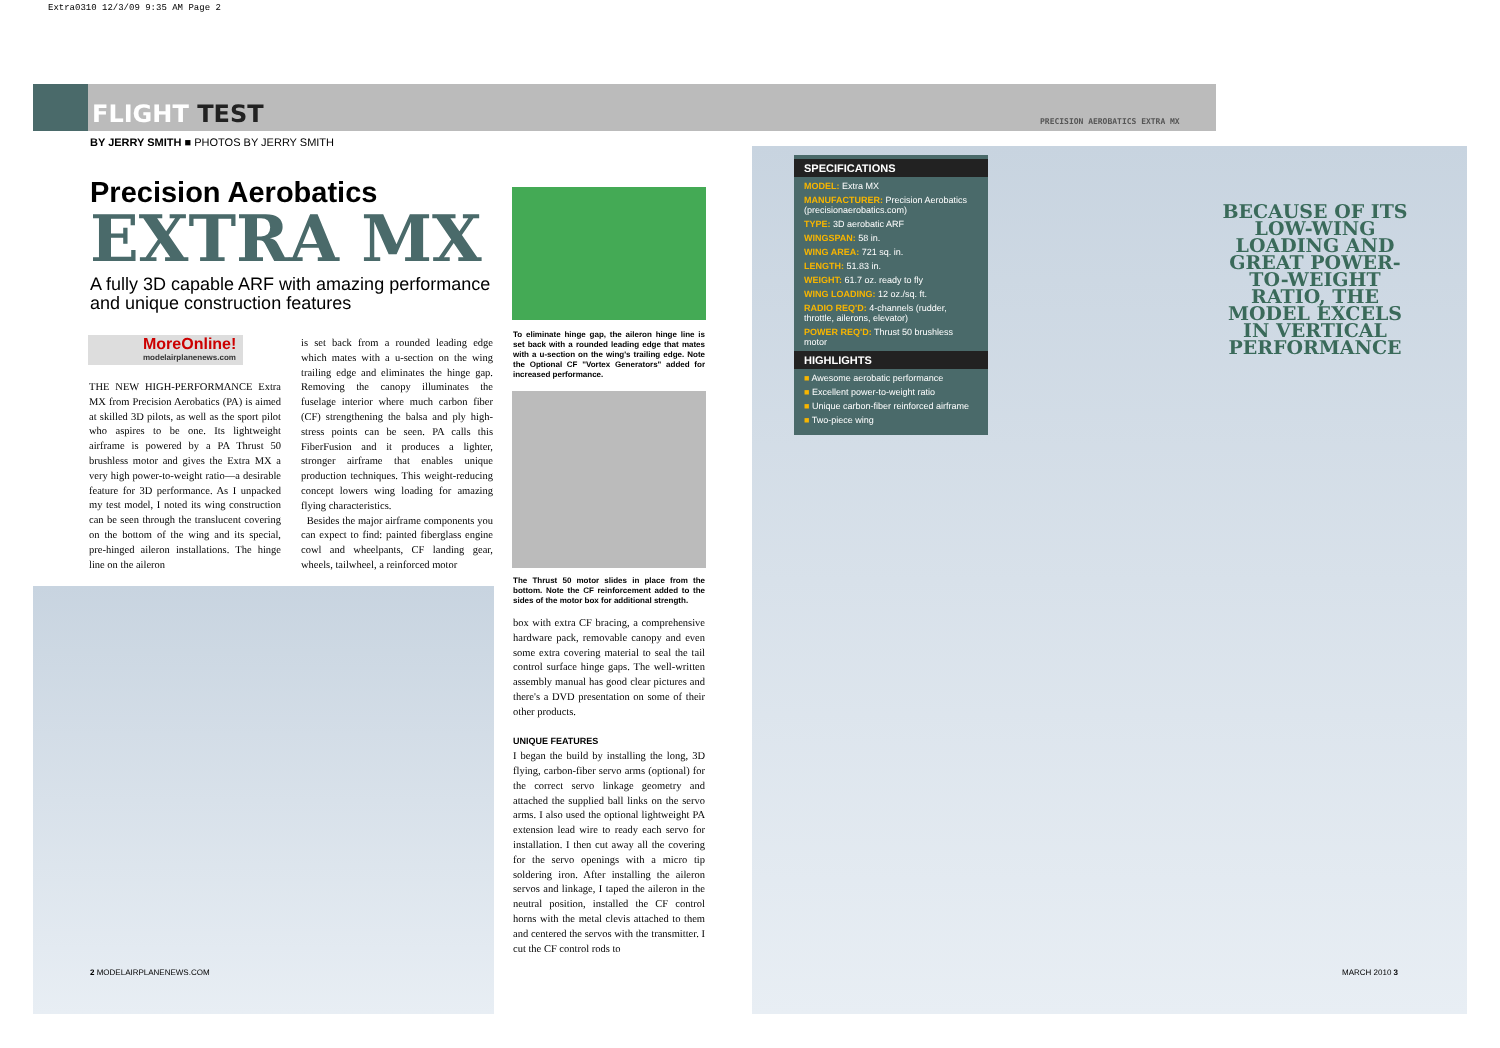Extra0310 12/3/09 9:35 AM Page 2
FLIGHT TEST PRECISION AEROBATICS EXTRA MX
BY JERRY SMITH ■ PHOTOS BY JERRY SMITH
Precision Aerobatics
EXTRA MX
A fully 3D capable ARF with amazing performance and unique construction features
MoreOnline!
modelairplanenews.com
THE NEW HIGH-PERFORMANCE Extra MX from Precision Aerobatics (PA) is aimed at skilled 3D pilots, as well as the sport pilot who aspires to be one. Its lightweight airframe is powered by a PA Thrust 50 brushless motor and gives the Extra MX a very high power-to-weight ratio—a desirable feature for 3D performance. As I unpacked my test model, I noted its wing construction can be seen through the translucent covering on the bottom of the wing and its special, pre-hinged aileron installations. The hinge line on the aileron
is set back from a rounded leading edge which mates with a u-section on the wing trailing edge and eliminates the hinge gap. Removing the canopy illuminates the fuselage interior where much carbon fiber (CF) strengthening the balsa and ply high-stress points can be seen. PA calls this FiberFusion and it produces a lighter, stronger airframe that enables unique production techniques. This weight-reducing concept lowers wing loading for amazing flying characteristics.
Besides the major airframe components you can expect to find: painted fiberglass engine cowl and wheelpants, CF landing gear, wheels, tailwheel, a reinforced motor
To eliminate hinge gap, the aileron hinge line is set back with a rounded leading edge that mates with a u-section on the wing's trailing edge. Note the Optional CF "Vortex Generators" added for increased performance.
The Thrust 50 motor slides in place from the bottom. Note the CF reinforcement added to the sides of the motor box for additional strength.
box with extra CF bracing, a comprehensive hardware pack, removable canopy and even some extra covering material to seal the tail control surface hinge gaps. The well-written assembly manual has good clear pictures and there's a DVD presentation on some of their other products.
UNIQUE FEATURES
I began the build by installing the long, 3D flying, carbon-fiber servo arms (optional) for the correct servo linkage geometry and attached the supplied ball links on the servo arms. I also used the optional lightweight PA extension lead wire to ready each servo for installation. I then cut away all the covering for the servo openings with a micro tip soldering iron. After installing the aileron servos and linkage, I taped the aileron in the neutral position, installed the CF control horns with the metal clevis attached to them and centered the servos with the transmitter. I cut the CF control rods to
SPECIFICATIONS
MODEL: Extra MX
MANUFACTURER: Precision Aerobatics (precisionaerobatics.com)
TYPE: 3D aerobatic ARF
WINGSPAN: 58 in.
WING AREA: 721 sq. in.
LENGTH: 51.83 in.
WEIGHT: 61.7 oz. ready to fly
WING LOADING: 12 oz./sq. ft.
RADIO REQ'D: 4-channels (rudder, throttle, ailerons, elevator)
POWER REQ'D: Thrust 50 brushless motor
HIGHLIGHTS
■ Awesome aerobatic performance
■ Excellent power-to-weight ratio
■ Unique carbon-fiber reinforced airframe
■ Two-piece wing
BECAUSE OF ITS LOW-WING LOADING AND GREAT POWER-TO-WEIGHT RATIO, THE MODEL EXCELS IN VERTICAL PERFORMANCE
2 MODELAIRPLANENEWS.COM MARCH 2010 3